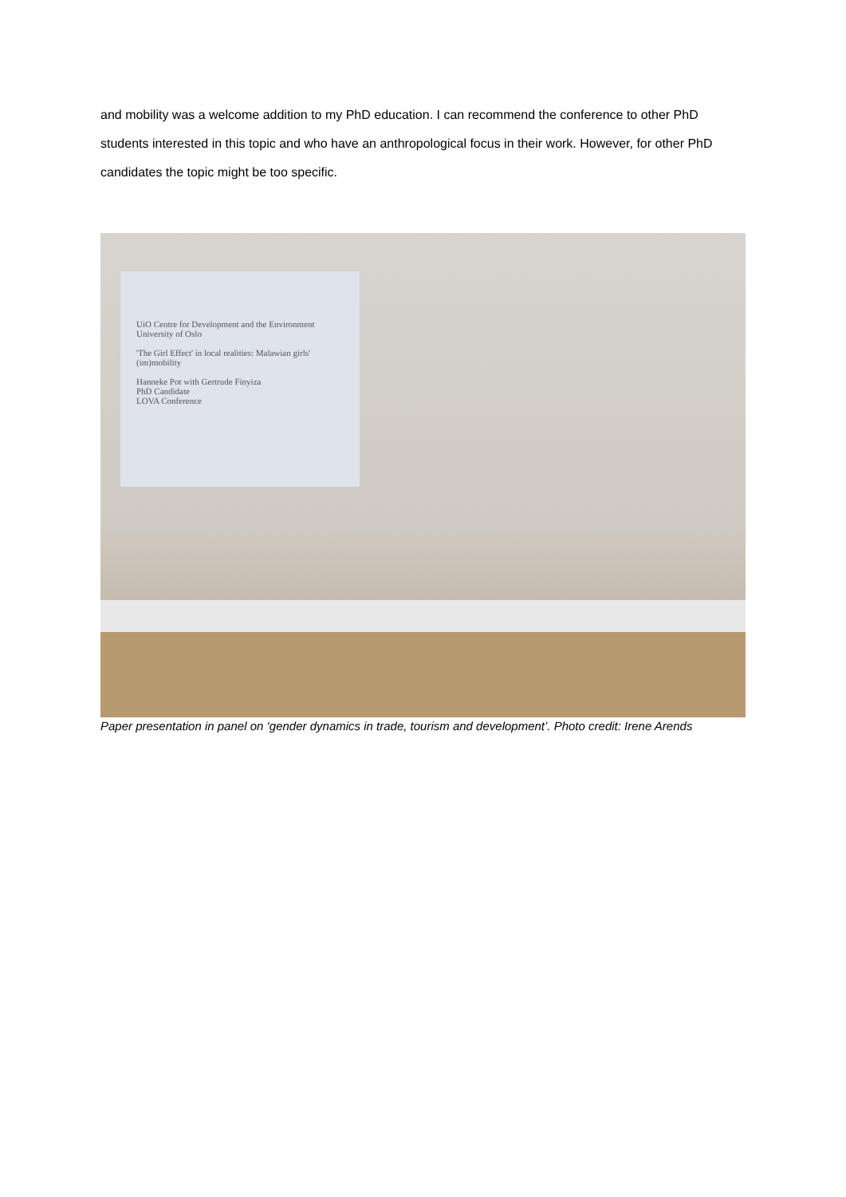and mobility was a welcome addition to my PhD education. I can recommend the conference to other PhD students interested in this topic and who have an anthropological focus in their work. However, for other PhD candidates the topic might be too specific.
UiO Centre for Development and the Environment
University of Oslo
'The Girl Effect' in local realities: Malawian girls' (im)mobility
Hanneke Pot with Gertrude Finyiza
PhD Candidate
LOVA Conference
Paper presentation in panel on ‘gender dynamics in trade, tourism and development’. Photo credit: Irene Arends